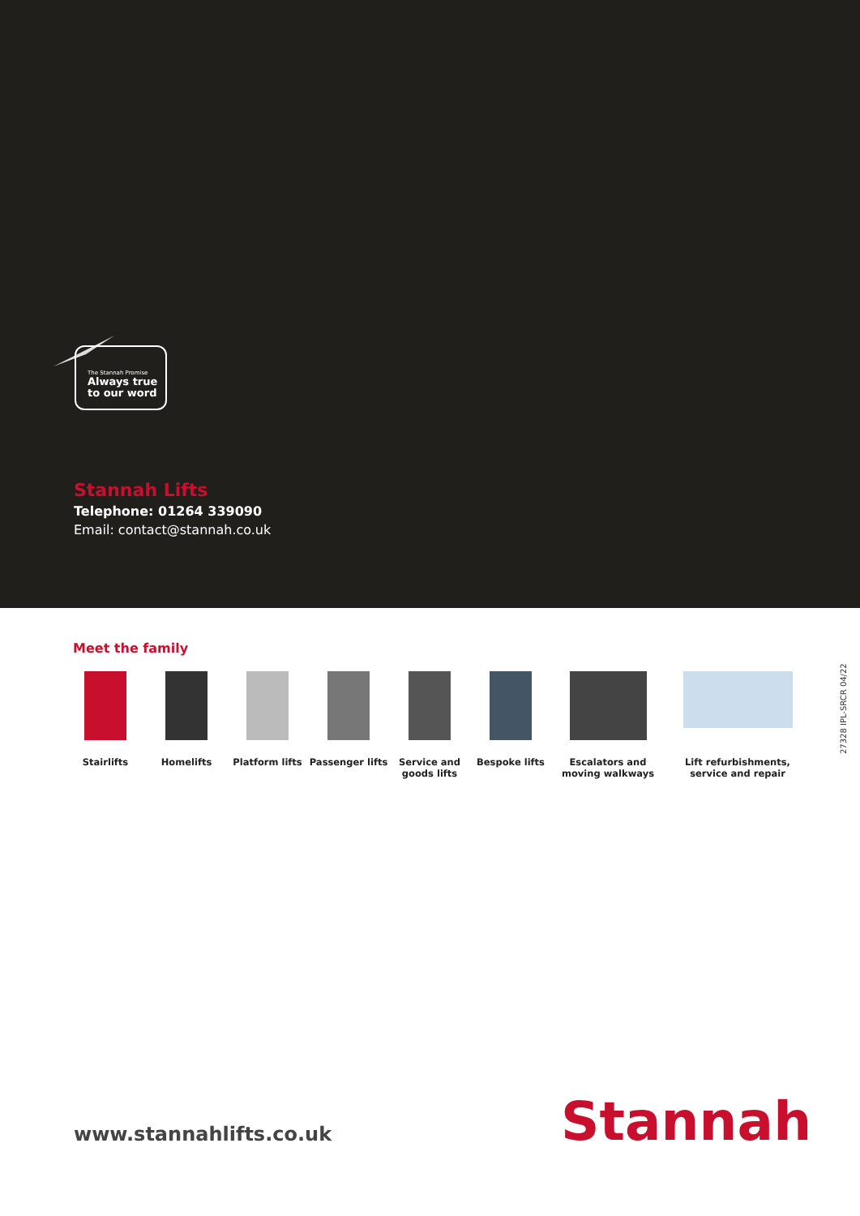The Stannah Promise
Always true to our word
Stannah Lifts
Telephone: 01264 339090
Email: contact@stannah.co.uk
Meet the family
Stairlifts Homelifts Platform lifts Passenger lifts
Service and goods lifts
Bespoke lifts Escalators and moving walkways
Lift refurbishments, service and repair
27328 IPL-SRCR 04/22
www.stannahlifts.co.uk Stannah